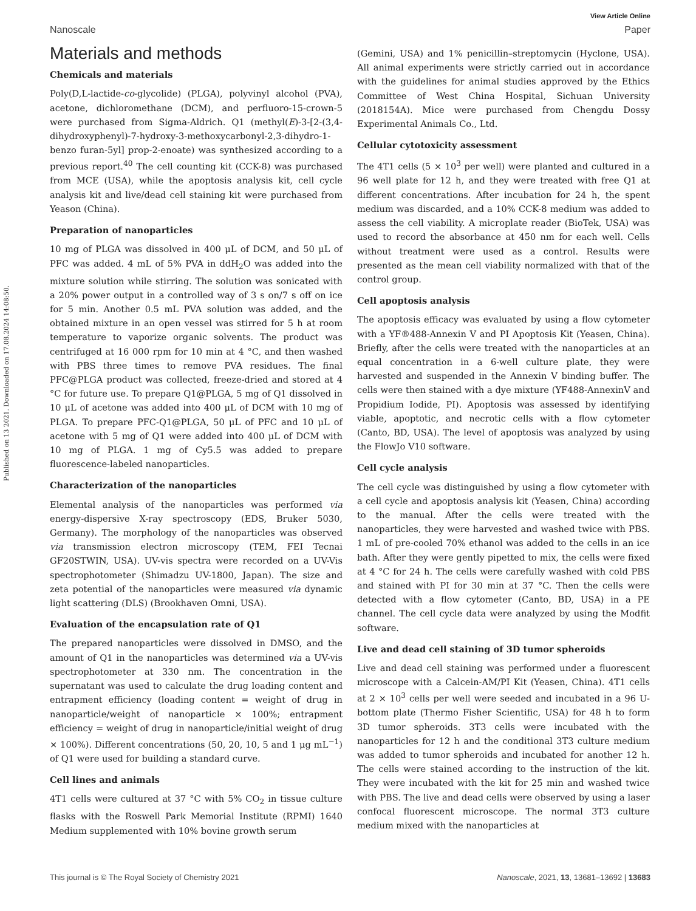View Article Online
Nanoscale Paper
Published on 13 2021. Downloaded on 17.08.2024 14:08:50.
Materials and methods
Chemicals and materials
Poly(D,L-lactide-co-glycolide) (PLGA), polyvinyl alcohol (PVA), acetone, dichloromethane (DCM), and perfluoro-15-crown-5 were purchased from Sigma-Aldrich. Q1 (methyl(E)-3-[2-(3,4-dihydroxyphenyl)-7-hydroxy-3-methoxycarbonyl-2,3-dihydro-1-benzo furan-5yl] prop-2-enoate) was synthesized according to a previous report.<sup>40</sup> The cell counting kit (CCK-8) was purchased from MCE (USA), while the apoptosis analysis kit, cell cycle analysis kit and live/dead cell staining kit were purchased from Yeason (China).
Preparation of nanoparticles
10 mg of PLGA was dissolved in 400 μL of DCM, and 50 μL of PFC was added. 4 mL of 5% PVA in ddH<sub>2</sub>O was added into the mixture solution while stirring. The solution was sonicated with a 20% power output in a controlled way of 3 s on/7 s off on ice for 5 min. Another 0.5 mL PVA solution was added, and the obtained mixture in an open vessel was stirred for 5 h at room temperature to vaporize organic solvents. The product was centrifuged at 16 000 rpm for 10 min at 4 °C, and then washed with PBS three times to remove PVA residues. The final PFC@PLGA product was collected, freeze-dried and stored at 4 °C for future use. To prepare Q1@PLGA, 5 mg of Q1 dissolved in 10 μL of acetone was added into 400 μL of DCM with 10 mg of PLGA. To prepare PFC-Q1@PLGA, 50 μL of PFC and 10 μL of acetone with 5 mg of Q1 were added into 400 μL of DCM with 10 mg of PLGA. 1 mg of Cy5.5 was added to prepare fluorescence-labeled nanoparticles.
Characterization of the nanoparticles
Elemental analysis of the nanoparticles was performed via energy-dispersive X-ray spectroscopy (EDS, Bruker 5030, Germany). The morphology of the nanoparticles was observed via transmission electron microscopy (TEM, FEI Tecnai GF20STWIN, USA). UV-vis spectra were recorded on a UV-Vis spectrophotometer (Shimadzu UV-1800, Japan). The size and zeta potential of the nanoparticles were measured via dynamic light scattering (DLS) (Brookhaven Omni, USA).
Evaluation of the encapsulation rate of Q1
The prepared nanoparticles were dissolved in DMSO, and the amount of Q1 in the nanoparticles was determined via a UV-vis spectrophotometer at 330 nm. The concentration in the supernatant was used to calculate the drug loading content and entrapment efficiency (loading content = weight of drug in nanoparticle/weight of nanoparticle × 100%; entrapment efficiency = weight of drug in nanoparticle/initial weight of drug × 100%). Different concentrations (50, 20, 10, 5 and 1 μg mL<sup>−1</sup>) of Q1 were used for building a standard curve.
Cell lines and animals
4T1 cells were cultured at 37 °C with 5% CO<sub>2</sub> in tissue culture flasks with the Roswell Park Memorial Institute (RPMI) 1640 Medium supplemented with 10% bovine growth serum
(Gemini, USA) and 1% penicillin–streptomycin (Hyclone, USA). All animal experiments were strictly carried out in accordance with the guidelines for animal studies approved by the Ethics Committee of West China Hospital, Sichuan University (2018154A). Mice were purchased from Chengdu Dossy Experimental Animals Co., Ltd.
Cellular cytotoxicity assessment
The 4T1 cells (5 × 10<sup>3</sup> per well) were planted and cultured in a 96 well plate for 12 h, and they were treated with free Q1 at different concentrations. After incubation for 24 h, the spent medium was discarded, and a 10% CCK-8 medium was added to assess the cell viability. A microplate reader (BioTek, USA) was used to record the absorbance at 450 nm for each well. Cells without treatment were used as a control. Results were presented as the mean cell viability normalized with that of the control group.
Cell apoptosis analysis
The apoptosis efficacy was evaluated by using a flow cytometer with a YF®488-Annexin V and PI Apoptosis Kit (Yeasen, China). Briefly, after the cells were treated with the nanoparticles at an equal concentration in a 6-well culture plate, they were harvested and suspended in the Annexin V binding buffer. The cells were then stained with a dye mixture (YF488-AnnexinV and Propidium Iodide, PI). Apoptosis was assessed by identifying viable, apoptotic, and necrotic cells with a flow cytometer (Canto, BD, USA). The level of apoptosis was analyzed by using the FlowJo V10 software.
Cell cycle analysis
The cell cycle was distinguished by using a flow cytometer with a cell cycle and apoptosis analysis kit (Yeasen, China) according to the manual. After the cells were treated with the nanoparticles, they were harvested and washed twice with PBS. 1 mL of pre-cooled 70% ethanol was added to the cells in an ice bath. After they were gently pipetted to mix, the cells were fixed at 4 °C for 24 h. The cells were carefully washed with cold PBS and stained with PI for 30 min at 37 °C. Then the cells were detected with a flow cytometer (Canto, BD, USA) in a PE channel. The cell cycle data were analyzed by using the Modfit software.
Live and dead cell staining of 3D tumor spheroids
Live and dead cell staining was performed under a fluorescent microscope with a Calcein-AM/PI Kit (Yeasen, China). 4T1 cells at 2 × 10<sup>3</sup> cells per well were seeded and incubated in a 96 U-bottom plate (Thermo Fisher Scientific, USA) for 48 h to form 3D tumor spheroids. 3T3 cells were incubated with the nanoparticles for 12 h and the conditional 3T3 culture medium was added to tumor spheroids and incubated for another 12 h. The cells were stained according to the instruction of the kit. They were incubated with the kit for 25 min and washed twice with PBS. The live and dead cells were observed by using a laser confocal fluorescent microscope. The normal 3T3 culture medium mixed with the nanoparticles at
This journal is © The Royal Society of Chemistry 2021 Nanoscale, 2021, 13, 13681–13692 | 13683